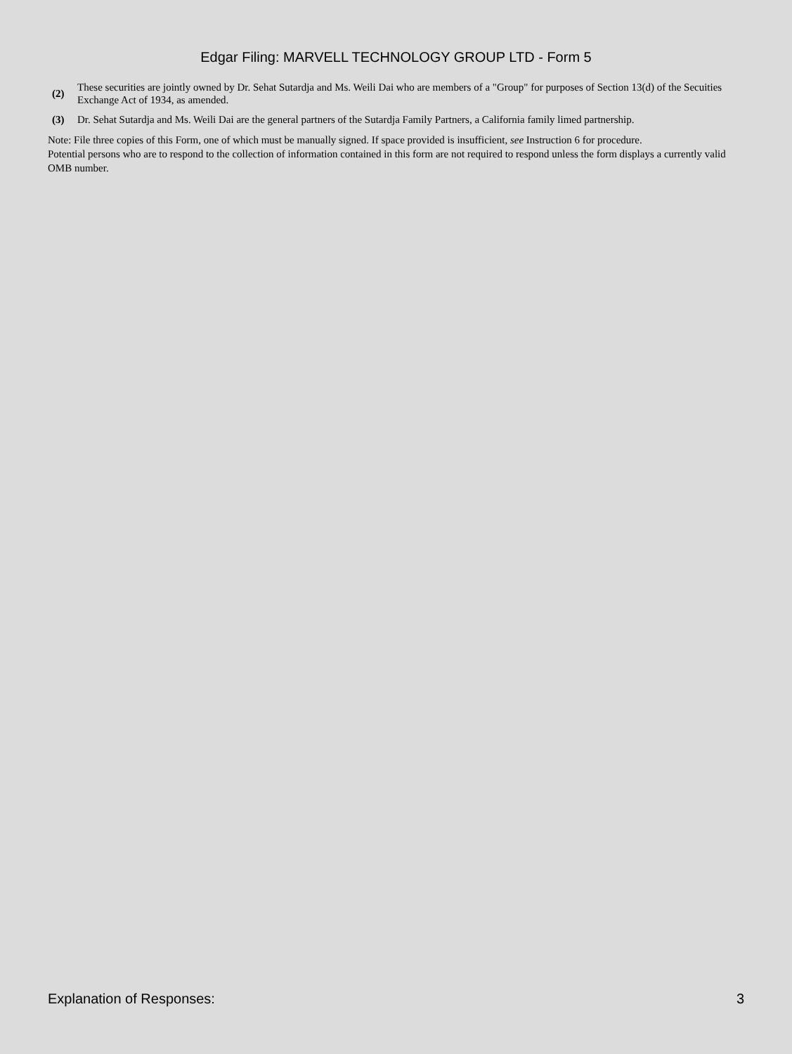Edgar Filing: MARVELL TECHNOLOGY GROUP LTD - Form 5
(2) These securities are jointly owned by Dr. Sehat Sutardja and Ms. Weili Dai who are members of a "Group" for purposes of Section 13(d) of the Secuities Exchange Act of 1934, as amended.
(3) Dr. Sehat Sutardja and Ms. Weili Dai are the general partners of the Sutardja Family Partners, a California family limed partnership.
Note: File three copies of this Form, one of which must be manually signed. If space provided is insufficient, see Instruction 6 for procedure.
Potential persons who are to respond to the collection of information contained in this form are not required to respond unless the form displays a currently valid OMB number.
Explanation of Responses: 3